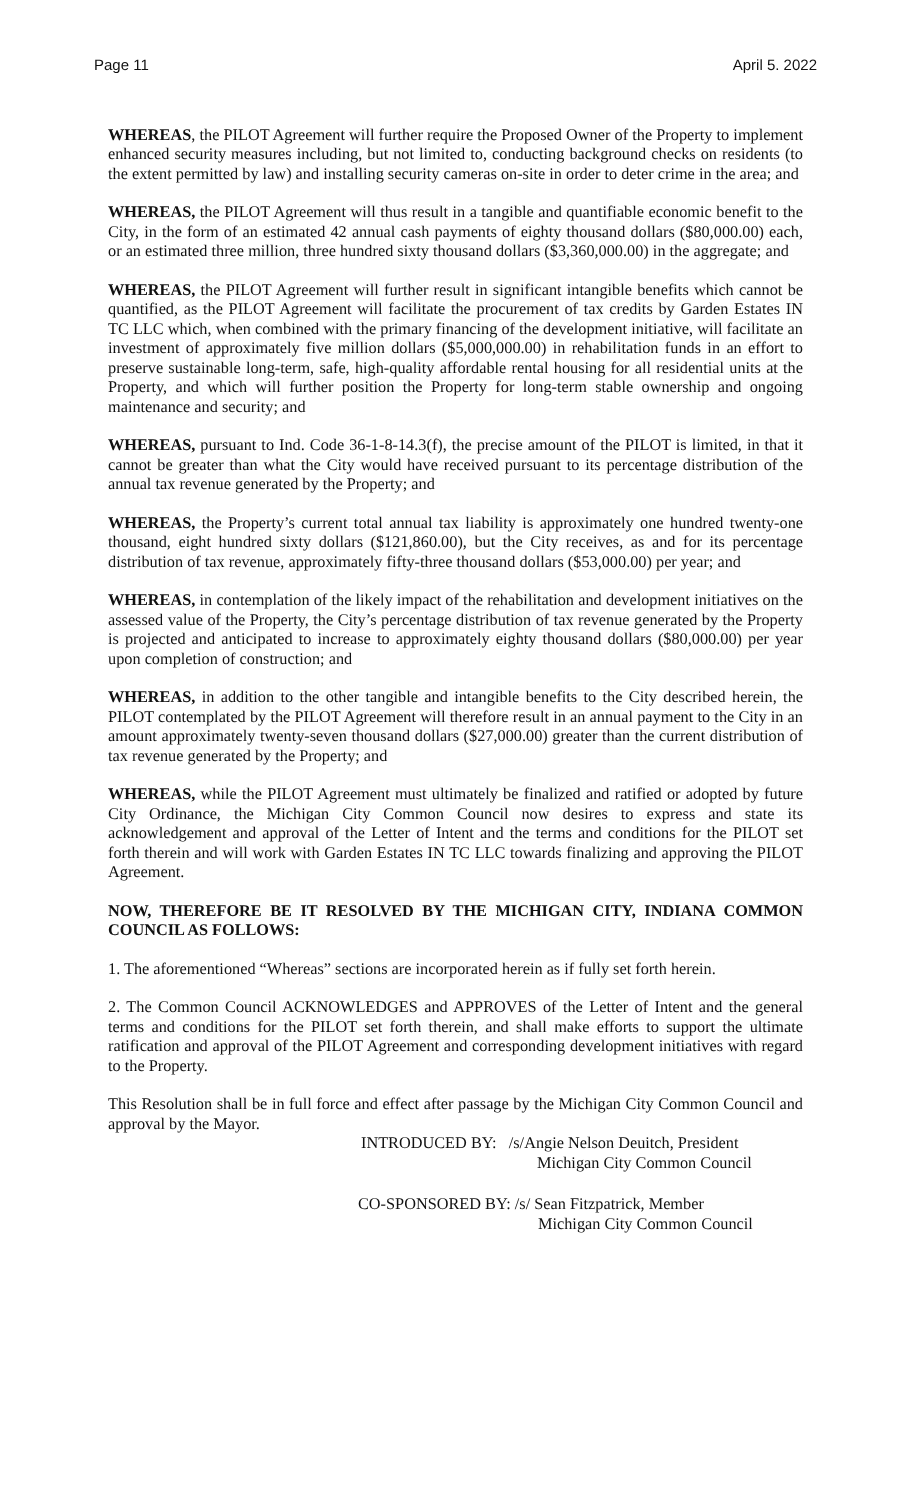Page 11 April 5. 2022
WHEREAS, the PILOT Agreement will further require the Proposed Owner of the Property to implement enhanced security measures including, but not limited to, conducting background checks on residents (to the extent permitted by law) and installing security cameras on-site in order to deter crime in the area; and
WHEREAS, the PILOT Agreement will thus result in a tangible and quantifiable economic benefit to the City, in the form of an estimated 42 annual cash payments of eighty thousand dollars ($80,000.00) each, or an estimated three million, three hundred sixty thousand dollars ($3,360,000.00) in the aggregate; and
WHEREAS, the PILOT Agreement will further result in significant intangible benefits which cannot be quantified, as the PILOT Agreement will facilitate the procurement of tax credits by Garden Estates IN TC LLC which, when combined with the primary financing of the development initiative, will facilitate an investment of approximately five million dollars ($5,000,000.00) in rehabilitation funds in an effort to preserve sustainable long-term, safe, high-quality affordable rental housing for all residential units at the Property, and which will further position the Property for long-term stable ownership and ongoing maintenance and security; and
WHEREAS, pursuant to Ind. Code 36-1-8-14.3(f), the precise amount of the PILOT is limited, in that it cannot be greater than what the City would have received pursuant to its percentage distribution of the annual tax revenue generated by the Property; and
WHEREAS, the Property’s current total annual tax liability is approximately one hundred twenty-one thousand, eight hundred sixty dollars ($121,860.00), but the City receives, as and for its percentage distribution of tax revenue, approximately fifty-three thousand dollars ($53,000.00) per year; and
WHEREAS, in contemplation of the likely impact of the rehabilitation and development initiatives on the assessed value of the Property, the City’s percentage distribution of tax revenue generated by the Property is projected and anticipated to increase to approximately eighty thousand dollars ($80,000.00) per year upon completion of construction; and
WHEREAS, in addition to the other tangible and intangible benefits to the City described herein, the PILOT contemplated by the PILOT Agreement will therefore result in an annual payment to the City in an amount approximately twenty-seven thousand dollars ($27,000.00) greater than the current distribution of tax revenue generated by the Property; and
WHEREAS, while the PILOT Agreement must ultimately be finalized and ratified or adopted by future City Ordinance, the Michigan City Common Council now desires to express and state its acknowledgement and approval of the Letter of Intent and the terms and conditions for the PILOT set forth therein and will work with Garden Estates IN TC LLC towards finalizing and approving the PILOT Agreement.
NOW, THEREFORE BE IT RESOLVED BY THE MICHIGAN CITY, INDIANA COMMON COUNCIL AS FOLLOWS:
1. The aforementioned “Whereas” sections are incorporated herein as if fully set forth herein.
2. The Common Council ACKNOWLEDGES and APPROVES of the Letter of Intent and the general terms and conditions for the PILOT set forth therein, and shall make efforts to support the ultimate ratification and approval of the PILOT Agreement and corresponding development initiatives with regard to the Property.
This Resolution shall be in full force and effect after passage by the Michigan City Common Council and approval by the Mayor.
INTRODUCED BY: /s/Angie Nelson Deuitch, President
Michigan City Common Council
CO-SPONSORED BY: /s/ Sean Fitzpatrick, Member
Michigan City Common Council